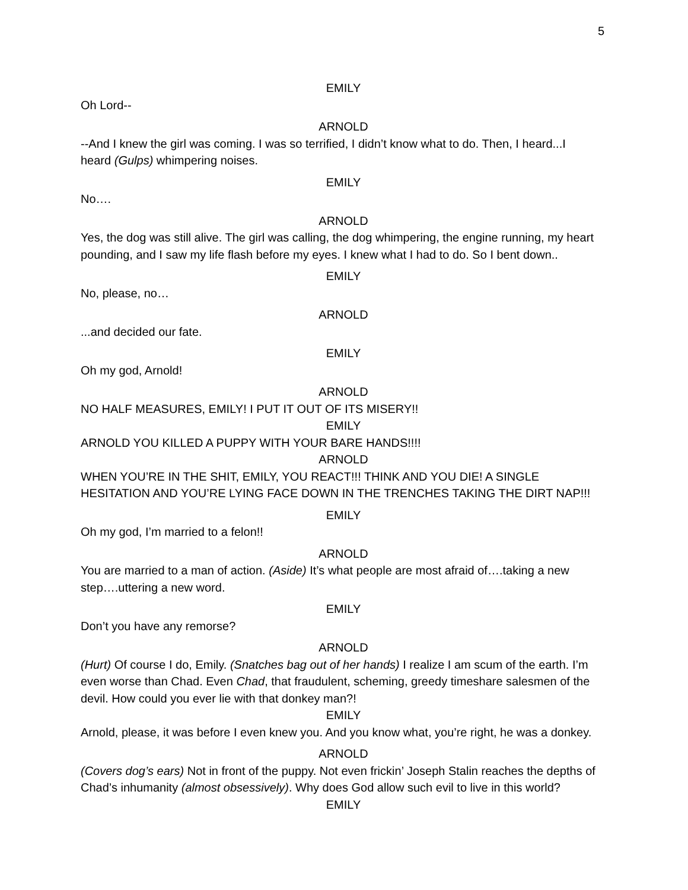5
EMILY
Oh Lord--
ARNOLD
--And I knew the girl was coming. I was so terrified, I didn’t know what to do. Then, I heard...I heard (Gulps) whimpering noises.
EMILY
No….
ARNOLD
Yes, the dog was still alive. The girl was calling, the dog whimpering, the engine running, my heart pounding, and I saw my life flash before my eyes. I knew what I had to do. So I bent down..
EMILY
No, please, no…
ARNOLD
...and decided our fate.
EMILY
Oh my god, Arnold!
ARNOLD
NO HALF MEASURES, EMILY! I PUT IT OUT OF ITS MISERY!!
EMILY
ARNOLD YOU KILLED A PUPPY WITH YOUR BARE HANDS!!!!
ARNOLD
WHEN YOU’RE IN THE SHIT, EMILY, YOU REACT!!! THINK AND YOU DIE! A SINGLE HESITATION AND YOU’RE LYING FACE DOWN IN THE TRENCHES TAKING THE DIRT NAP!!!
EMILY
Oh my god, I’m married to a felon!!
ARNOLD
You are married to a man of action. (Aside) It’s what people are most afraid of….taking a new step….uttering a new word.
EMILY
Don’t you have any remorse?
ARNOLD
(Hurt) Of course I do, Emily. (Snatches bag out of her hands) I realize I am scum of the earth. I’m even worse than Chad. Even Chad, that fraudulent, scheming, greedy timeshare salesmen of the devil. How could you ever lie with that donkey man?!
EMILY
Arnold, please, it was before I even knew you. And you know what, you’re right, he was a donkey.
ARNOLD
(Covers dog’s ears) Not in front of the puppy. Not even frickin’ Joseph Stalin reaches the depths of Chad’s inhumanity (almost obsessively). Why does God allow such evil to live in this world?
EMILY